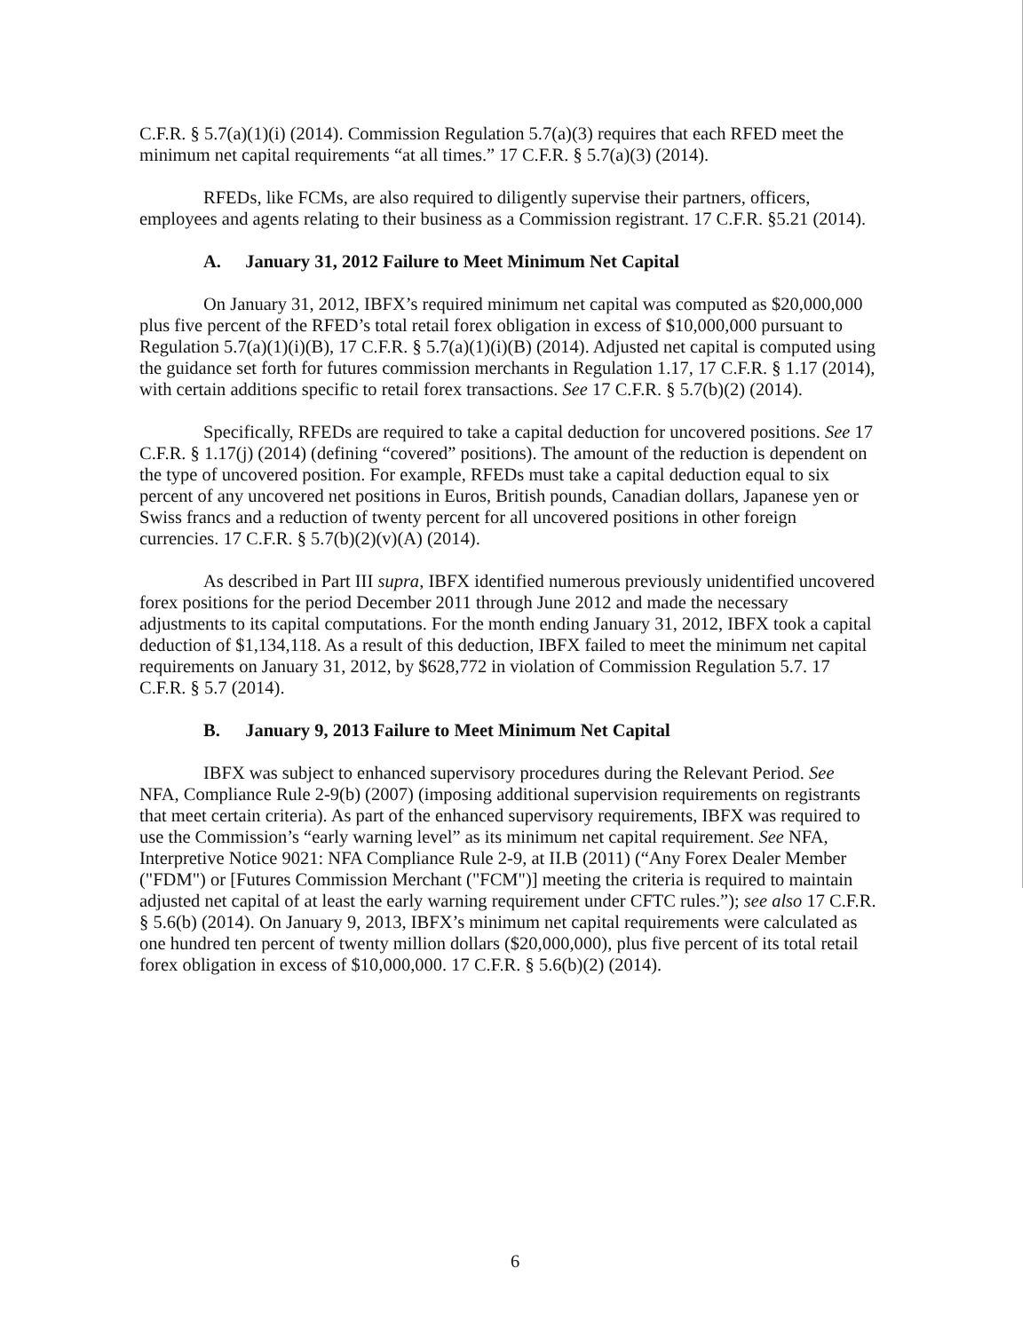C.F.R. § 5.7(a)(1)(i) (2014). Commission Regulation 5.7(a)(3) requires that each RFED meet the minimum net capital requirements “at all times.” 17 C.F.R. § 5.7(a)(3) (2014).
RFEDs, like FCMs, are also required to diligently supervise their partners, officers, employees and agents relating to their business as a Commission registrant. 17 C.F.R. §5.21 (2014).
A. January 31, 2012 Failure to Meet Minimum Net Capital
On January 31, 2012, IBFX’s required minimum net capital was computed as $20,000,000 plus five percent of the RFED’s total retail forex obligation in excess of $10,000,000 pursuant to Regulation 5.7(a)(1)(i)(B), 17 C.F.R. § 5.7(a)(1)(i)(B) (2014). Adjusted net capital is computed using the guidance set forth for futures commission merchants in Regulation 1.17, 17 C.F.R. § 1.17 (2014), with certain additions specific to retail forex transactions. See 17 C.F.R. § 5.7(b)(2) (2014).
Specifically, RFEDs are required to take a capital deduction for uncovered positions. See 17 C.F.R. § 1.17(j) (2014) (defining “covered” positions). The amount of the reduction is dependent on the type of uncovered position. For example, RFEDs must take a capital deduction equal to six percent of any uncovered net positions in Euros, British pounds, Canadian dollars, Japanese yen or Swiss francs and a reduction of twenty percent for all uncovered positions in other foreign currencies. 17 C.F.R. § 5.7(b)(2)(v)(A) (2014).
As described in Part III supra, IBFX identified numerous previously unidentified uncovered forex positions for the period December 2011 through June 2012 and made the necessary adjustments to its capital computations. For the month ending January 31, 2012, IBFX took a capital deduction of $1,134,118. As a result of this deduction, IBFX failed to meet the minimum net capital requirements on January 31, 2012, by $628,772 in violation of Commission Regulation 5.7. 17 C.F.R. § 5.7 (2014).
B. January 9, 2013 Failure to Meet Minimum Net Capital
IBFX was subject to enhanced supervisory procedures during the Relevant Period. See NFA, Compliance Rule 2-9(b) (2007) (imposing additional supervision requirements on registrants that meet certain criteria). As part of the enhanced supervisory requirements, IBFX was required to use the Commission’s “early warning level” as its minimum net capital requirement. See NFA, Interpretive Notice 9021: NFA Compliance Rule 2-9, at II.B (2011) (“Any Forex Dealer Member ("FDM") or [Futures Commission Merchant ("FCM")] meeting the criteria is required to maintain adjusted net capital of at least the early warning requirement under CFTC rules.”); see also 17 C.F.R. § 5.6(b) (2014). On January 9, 2013, IBFX’s minimum net capital requirements were calculated as one hundred ten percent of twenty million dollars ($20,000,000), plus five percent of its total retail forex obligation in excess of $10,000,000. 17 C.F.R. § 5.6(b)(2) (2014).
6